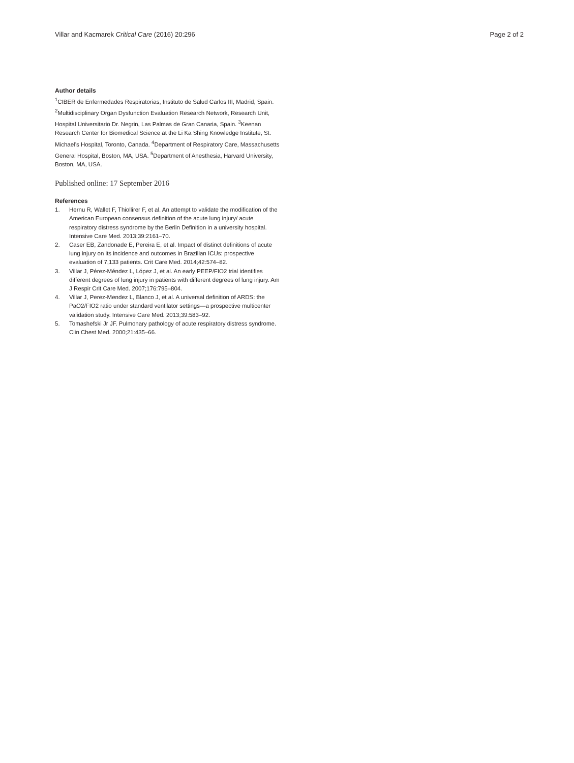Villar and Kacmarek Critical Care (2016) 20:296
Page 2 of 2
Author details
<sup>1</sup> CIBER de Enfermedades Respiratorias, Instituto de Salud Carlos III, Madrid, Spain. <sup>2</sup>Multidisciplinary Organ Dysfunction Evaluation Research Network, Research Unit, Hospital Universitario Dr. Negrin, Las Palmas de Gran Canaria, Spain. <sup>3</sup>Keenan Research Center for Biomedical Science at the Li Ka Shing Knowledge Institute, St. Michael’s Hospital, Toronto, Canada. <sup>4</sup>Department of Respiratory Care, Massachusetts General Hospital, Boston, MA, USA. <sup>5</sup>Department of Anesthesia, Harvard University, Boston, MA, USA.
Published online: 17 September 2016
References
1. Hernu R, Wallet F, Thiollirer F, et al. An attempt to validate the modification of the American European consensus definition of the acute lung injury/ acute respiratory distress syndrome by the Berlin Definition in a university hospital. Intensive Care Med. 2013;39:2161–70.
2. Caser EB, Zandonade E, Pereira E, et al. Impact of distinct definitions of acute lung injury on its incidence and outcomes in Brazilian ICUs: prospective evaluation of 7,133 patients. Crit Care Med. 2014;42:574–82.
3. Villar J, Pérez-Méndez L, López J, et al. An early PEEP/FIO2 trial identifies different degrees of lung injury in patients with different degrees of lung injury. Am J Respir Crit Care Med. 2007;176:795–804.
4. Villar J, Perez-Mendez L, Blanco J, et al. A universal definition of ARDS: the PaO2/FIO2 ratio under standard ventilator settings—a prospective multicenter validation study. Intensive Care Med. 2013;39:583–92.
5. Tomashefski Jr JF. Pulmonary pathology of acute respiratory distress syndrome. Clin Chest Med. 2000;21:435–66.